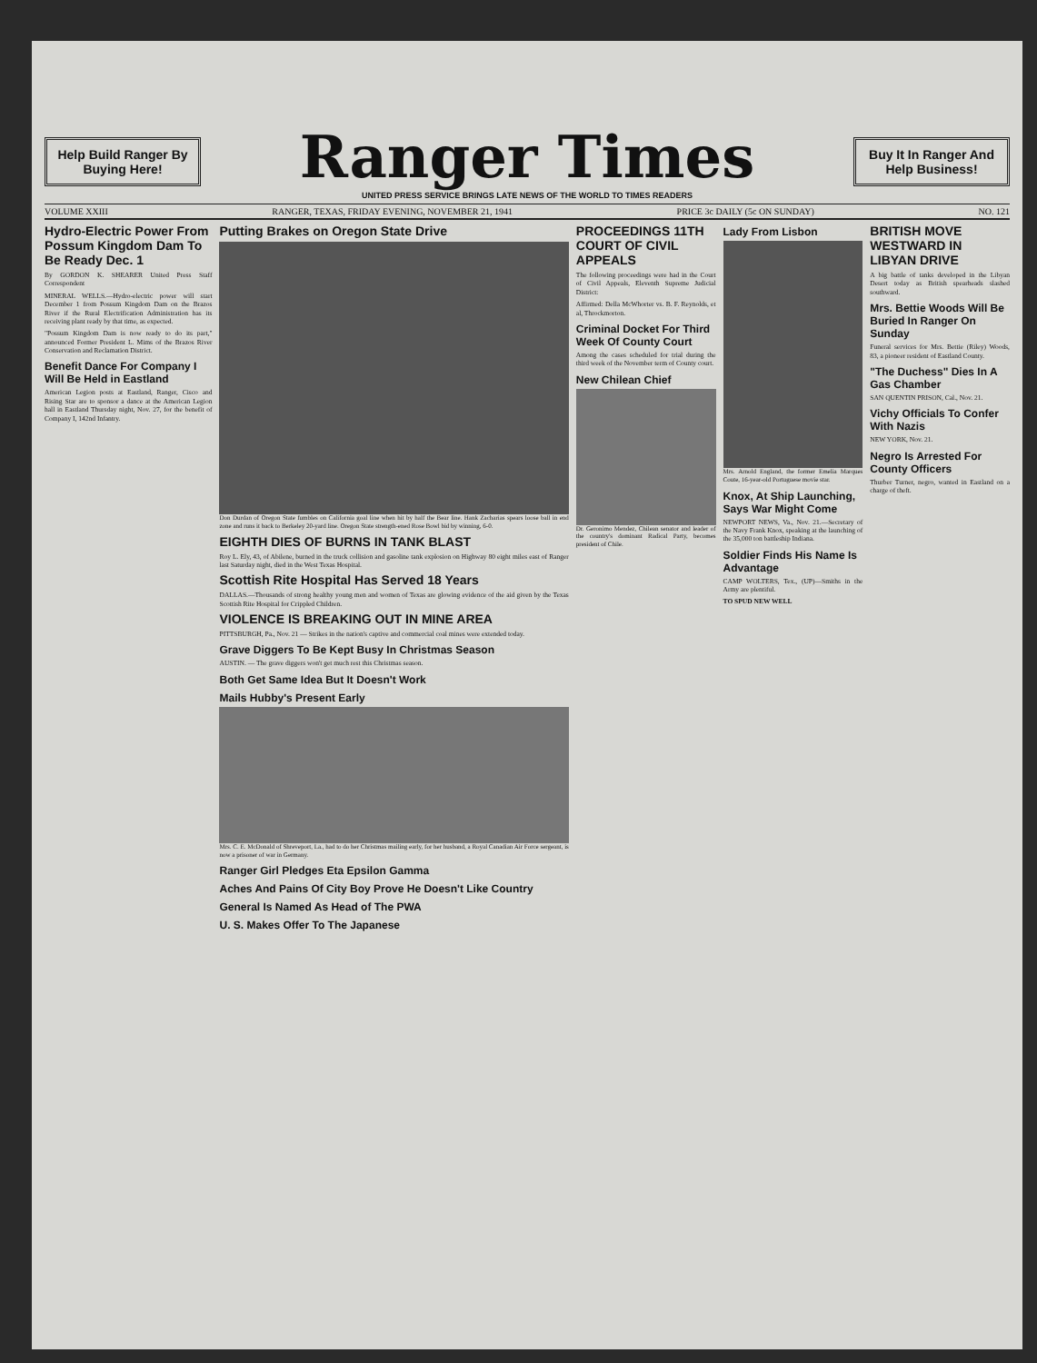Help Build Ranger By Buying Here!
Ranger Times
UNITED PRESS SERVICE BRINGS LATE NEWS OF THE WORLD TO TIMES READERS
Buy It In Ranger And Help Business!
VOLUME XXIII RANGER, TEXAS, FRIDAY EVENING, NOVEMBER 21, 1941 PRICE 3c DAILY (5c ON SUNDAY) NO. 121
Hydro-Electric Power From Possum Kingdom Dam To Be Ready Dec. 1
By GORDON K. SHEARER United Press Staff Correspondent
MINERAL WELLS.—Hydro-electric power will start December 1 from Possum Kingdom Dam on the Brazos River if the Rural Electrification Administration has its receiving plant ready by that time, as expected.
"Possum Kingdom Dam is now ready to do its part," announced Former President L. Mims of the Brazos River Conservation and Reclamation District.
Benefit Dance For Company I Will Be Held in Eastland
American Legion posts at Eastland, Ranger, Cisco and Rising Star are to sponsor a dance at the American Legion hall in Eastland Thursday night, Nov. 27, for the benefit of Company I, 142nd Infantry.
Putting Brakes on Oregon State Drive
Don Durdan of Oregon State fumbles on California goal line when hit by half the Bear line. Hank Zacharias spears loose ball in end zone and runs it back to Berkeley 20-yard line. Oregon State strength-ened Rose Bowl bid by winning, 6-0.
EIGHTH DIES OF BURNS IN TANK BLAST
Roy L. Ely, 43, of Abilene, burned in the truck collision and gasoline tank explosion on Highway 80 eight miles east of Ranger last Saturday night, died in the West Texas Hospital.
Scottish Rite Hospital Has Served 18 Years
DALLAS.—Thousands of strong healthy young men and women of Texas are glowing evidence of the aid given by the Texas Scottish Rite Hospital for Crippled Children.
VIOLENCE IS BREAKING OUT IN MINE AREA
PITTSBURGH, Pa., Nov. 21 — Strikes in the nation's captive and commercial coal mines were extended today.
Grave Diggers To Be Kept Busy In Christmas Season
AUSTIN. — The grave diggers won't get much rest this Christmas season.
Both Get Same Idea But It Doesn't Work
Mails Hubby's Present Early
Mrs. C. E. McDonald of Shreveport, La., had to do her Christmas mailing early, for her husband, a Royal Canadian Air Force sergeant, is now a prisoner of war in Germany.
Ranger Girl Pledges Eta Epsilon Gamma
Aches And Pains Of City Boy Prove He Doesn't Like Country
General Is Named As Head of The PWA
U. S. Makes Offer To The Japanese
PROCEEDINGS 11TH COURT OF CIVIL APPEALS
The following proceedings were had in the Court of Civil Appeals, Eleventh Supreme Judicial District:
Affirmed: Della McWhorter vs. B. F. Reynolds, et al, Throckmorton.
Criminal Docket For Third Week Of County Court
Among the cases scheduled for trial during the third week of the November term of County court.
New Chilean Chief
Dr. Geronimo Mendez, Chilean senator and leader of the country's dominant Radical Party, becomes president of Chile.
Lady From Lisbon
Mrs. Arnold England, the former Emelia Marques Coute, 16-year-old Portuguese movie star.
Knox, At Ship Launching, Says War Might Come
NEWPORT NEWS, Va., Nov. 21.—Secretary of the Navy Frank Knox, speaking at the launching of the 35,000 ton battleship Indiana.
Soldier Finds His Name Is Advantage
CAMP WOLTERS, Tex., (UP)—Smiths in the Army are plentiful.
TO SPUD NEW WELL
BRITISH MOVE WESTWARD IN LIBYAN DRIVE
A big battle of tanks developed in the Libyan Desert today as British spearheads slashed southward.
Mrs. Bettie Woods Will Be Buried In Ranger On Sunday
Funeral services for Mrs. Bettie (Riley) Woods, 83, a pioneer resident of Eastland County.
"The Duchess" Dies In A Gas Chamber
SAN QUENTIN PRISON, Cal., Nov. 21.
Vichy Officials To Confer With Nazis
NEW YORK, Nov. 21.
Negro Is Arrested For County Officers
Thurber Turner, negro, wanted in Eastland on a charge of theft.